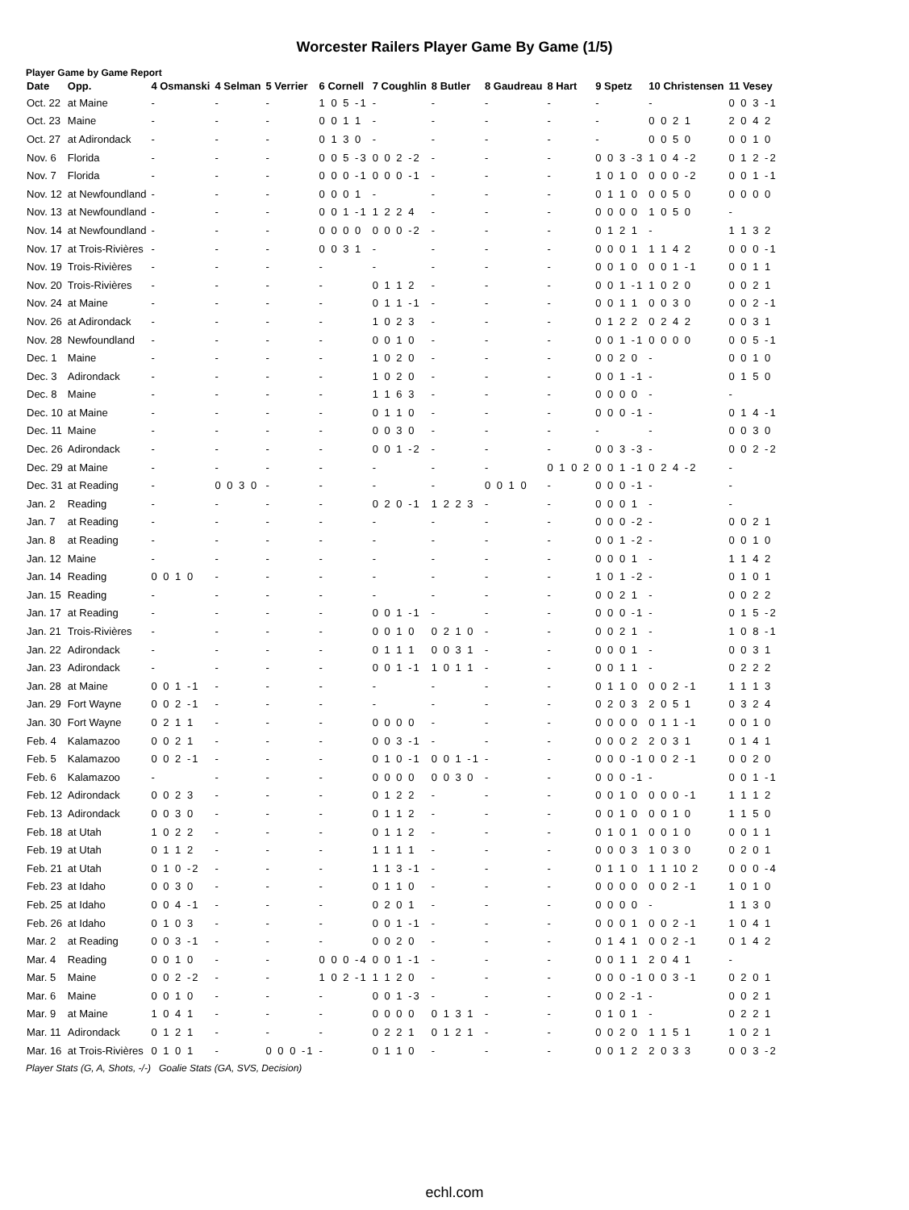Worcester Railers Player Game By Game (1/5)
Player Game by Game Report
| Date | Opp. | 4 Osmanski | 4 Selman | 5 Verrier | 6 Cornell | 7 Coughlin | 8 Butler | 8 Gaudreau | 8 Hart | 9 Spetz | 10 Christensen | 11 Vesey |
| --- | --- | --- | --- | --- | --- | --- | --- | --- | --- | --- | --- | --- |
| Oct. 22 | at Maine | - | - | - | 1 0 5 -1 | - | - | - | - | - | - | 0 0 3 -1 |
| Oct. 23 | Maine | - | - | - | 0 0 1 1 | - | - | - | - | - | 0 0 2 1 | 2 0 4 2 |
| Oct. 27 | at Adirondack | - | - | - | 0 1 3 0 | - | - | - | - | - | 0 0 5 0 | 0 0 1 0 |
| Nov. 6 | Florida | - | - | - | 0 0 5 -3 | 0 0 2 -2 | - | - | - | 0 0 3 -3 | 1 0 4 -2 | 0 1 2 -2 |
| Nov. 7 | Florida | - | - | - | 0 0 0 -1 | 0 0 0 -1 | - | - | - | 1 0 1 0 | 0 0 0 -2 | 0 0 1 -1 |
| Nov. 12 | at Newfoundland | - | - | - | 0 0 0 1 | - | - | - | - | 0 1 1 0 | 0 0 5 0 | 0 0 0 0 |
| Nov. 13 | at Newfoundland | - | - | - | 0 0 1 -1 | 1 2 2 4 | - | - | - | 0 0 0 0 | 1 0 5 0 | - |
| Nov. 14 | at Newfoundland | - | - | - | 0 0 0 0 | 0 0 0 -2 | - | - | - | 0 1 2 1 | - | 1 1 3 2 |
| Nov. 17 | at Trois-Rivières | - | - | - | 0 0 3 1 | - | - | - | - | 0 0 0 1 | 1 1 4 2 | 0 0 0 -1 |
| Nov. 19 | Trois-Rivières | - | - | - | - | - | - | - | - | 0 0 1 0 | 0 0 1 -1 | 0 0 1 1 |
| Nov. 20 | Trois-Rivières | - | - | - | - | 0 1 1 2 | - | - | - | 0 0 1 -1 | 1 0 2 0 | 0 0 2 1 |
| Nov. 24 | at Maine | - | - | - | - | 0 1 1 -1 | - | - | - | 0 0 1 1 | 0 0 3 0 | 0 0 2 -1 |
| Nov. 26 | at Adirondack | - | - | - | - | 1 0 2 3 | - | - | - | 0 1 2 2 | 0 2 4 2 | 0 0 3 1 |
| Nov. 28 | Newfoundland | - | - | - | - | 0 0 1 0 | - | - | - | 0 0 1 -1 | 0 0 0 0 | 0 0 5 -1 |
| Dec. 1 | Maine | - | - | - | - | 1 0 2 0 | - | - | - | 0 0 2 0 | - | 0 0 1 0 |
| Dec. 3 | Adirondack | - | - | - | - | 1 0 2 0 | - | - | - | 0 0 1 -1 | - | 0 1 5 0 |
| Dec. 8 | Maine | - | - | - | - | 1 1 6 3 | - | - | - | 0 0 0 0 | - | - |
| Dec. 10 | at Maine | - | - | - | - | 0 1 1 0 | - | - | - | 0 0 0 -1 | - | 0 1 4 -1 |
| Dec. 11 | Maine | - | - | - | - | 0 0 3 0 | - | - | - | - | - | 0 0 3 0 |
| Dec. 26 | Adirondack | - | - | - | - | 0 0 1 -2 | - | - | - | 0 0 3 -3 | - | 0 0 2 -2 |
| Dec. 29 | at Maine | - | - | - | - | - | - | - | 0 1 0 2 | 0 0 1 -1 | 0 2 4 -2 | - |
| Dec. 31 | at Reading | - | 0 0 3 0 | - | - | - | - | 0 0 1 0 | - | 0 0 0 -1 | - | - |
| Jan. 2 | Reading | - | - | - | - | 0 2 0 -1 | 1 2 2 3 | - | - | 0 0 0 1 | - | - |
| Jan. 7 | at Reading | - | - | - | - | - | - | - | - | 0 0 0 -2 | - | 0 0 2 1 |
| Jan. 8 | at Reading | - | - | - | - | - | - | - | - | 0 0 1 -2 | - | 0 0 1 0 |
| Jan. 12 | Maine | - | - | - | - | - | - | - | - | 0 0 0 1 | - | 1 1 4 2 |
| Jan. 14 | Reading | 0 0 1 0 | - | - | - | - | - | - | - | 1 0 1 -2 | - | 0 1 0 1 |
| Jan. 15 | Reading | - | - | - | - | - | - | - | - | 0 0 2 1 | - | 0 0 2 2 |
| Jan. 17 | at Reading | - | - | - | - | 0 0 1 -1 | - | - | - | 0 0 0 -1 | - | 0 1 5 -2 |
| Jan. 21 | Trois-Rivières | - | - | - | - | 0 0 1 0 | 0 2 1 0 | - | - | 0 0 2 1 | - | 1 0 8 -1 |
| Jan. 22 | Adirondack | - | - | - | - | 0 1 1 1 | 0 0 3 1 | - | - | 0 0 0 1 | - | 0 0 3 1 |
| Jan. 23 | Adirondack | - | - | - | - | 0 0 1 -1 | 1 0 1 1 | - | - | 0 0 1 1 | - | 0 2 2 2 |
| Jan. 28 | at Maine | 0 0 1 -1 | - | - | - | - | - | - | - | 0 1 1 0 | 0 0 2 -1 | 1 1 1 3 |
| Jan. 29 | Fort Wayne | 0 0 2 -1 | - | - | - | - | - | - | - | 0 2 0 3 | 2 0 5 1 | 0 3 2 4 |
| Jan. 30 | Fort Wayne | 0 2 1 1 | - | - | - | 0 0 0 0 | - | - | - | 0 0 0 0 | 0 1 1 -1 | 0 0 1 0 |
| Feb. 4 | Kalamazoo | 0 0 2 1 | - | - | - | 0 0 3 -1 | - | - | - | 0 0 0 2 | 2 0 3 1 | 0 1 4 1 |
| Feb. 5 | Kalamazoo | 0 0 2 -1 | - | - | - | 0 1 0 -1 | 0 0 1 -1 | - | - | 0 0 0 -1 | 0 0 2 -1 | 0 0 2 0 |
| Feb. 6 | Kalamazoo | - | - | - | - | 0 0 0 0 | 0 0 3 0 | - | - | 0 0 0 -1 | - | 0 0 1 -1 |
| Feb. 12 | Adirondack | 0 0 2 3 | - | - | - | 0 1 2 2 | - | - | - | 0 0 1 0 | 0 0 0 -1 | 1 1 1 2 |
| Feb. 13 | Adirondack | 0 0 3 0 | - | - | - | 0 1 1 2 | - | - | - | 0 0 1 0 | 0 0 1 0 | 1 1 5 0 |
| Feb. 18 | at Utah | 1 0 2 2 | - | - | - | 0 1 1 2 | - | - | - | 0 1 0 1 | 0 0 1 0 | 0 0 1 1 |
| Feb. 19 | at Utah | 0 1 1 2 | - | - | - | 1 1 1 1 | - | - | - | 0 0 0 3 | 1 0 3 0 | 0 2 0 1 |
| Feb. 21 | at Utah | 0 1 0 -2 | - | - | - | 1 1 3 -1 | - | - | - | 0 1 1 0 | 1 1 10 2 | 0 0 0 -4 |
| Feb. 23 | at Idaho | 0 0 3 0 | - | - | - | 0 1 1 0 | - | - | - | 0 0 0 0 | 0 0 2 -1 | 1 0 1 0 |
| Feb. 25 | at Idaho | 0 0 4 -1 | - | - | - | 0 2 0 1 | - | - | - | 0 0 0 0 | - | 1 1 3 0 |
| Feb. 26 | at Idaho | 0 1 0 3 | - | - | - | 0 0 1 -1 | - | - | - | 0 0 0 1 | 0 0 2 -1 | 1 0 4 1 |
| Mar. 2 | at Reading | 0 0 3 -1 | - | - | - | 0 0 2 0 | - | - | - | 0 1 4 1 | 0 0 2 -1 | 0 1 4 2 |
| Mar. 4 | Reading | 0 0 1 0 | - | - | 0 0 0 -4 | 0 0 1 -1 | - | - | - | 0 0 1 1 | 2 0 4 1 | - |
| Mar. 5 | Maine | 0 0 2 -2 | - | - | 1 0 2 -1 | 1 1 2 0 | - | - | - | 0 0 0 -1 | 0 0 3 -1 | 0 2 0 1 |
| Mar. 6 | Maine | 0 0 1 0 | - | - | - | 0 0 1 -3 | - | - | - | 0 0 2 -1 | - | 0 0 2 1 |
| Mar. 9 | at Maine | 1 0 4 1 | - | - | - | 0 0 0 0 | 0 1 3 1 | - | - | 0 1 0 1 | - | 0 2 2 1 |
| Mar. 11 | Adirondack | 0 1 2 1 | - | - | - | 0 2 2 1 | 0 1 2 1 | - | - | 0 0 2 0 | 1 1 5 1 | 1 0 2 1 |
| Mar. 16 | at Trois-Rivières | 0 1 0 1 | - | 0 0 0 -1 | - | 0 1 1 0 | - | - | - | 0 0 1 2 | 2 0 3 3 | 0 0 3 -2 |
Player Stats (G, A, Shots, -/-) Goalie Stats (GA, SVS, Decision)
echl.com